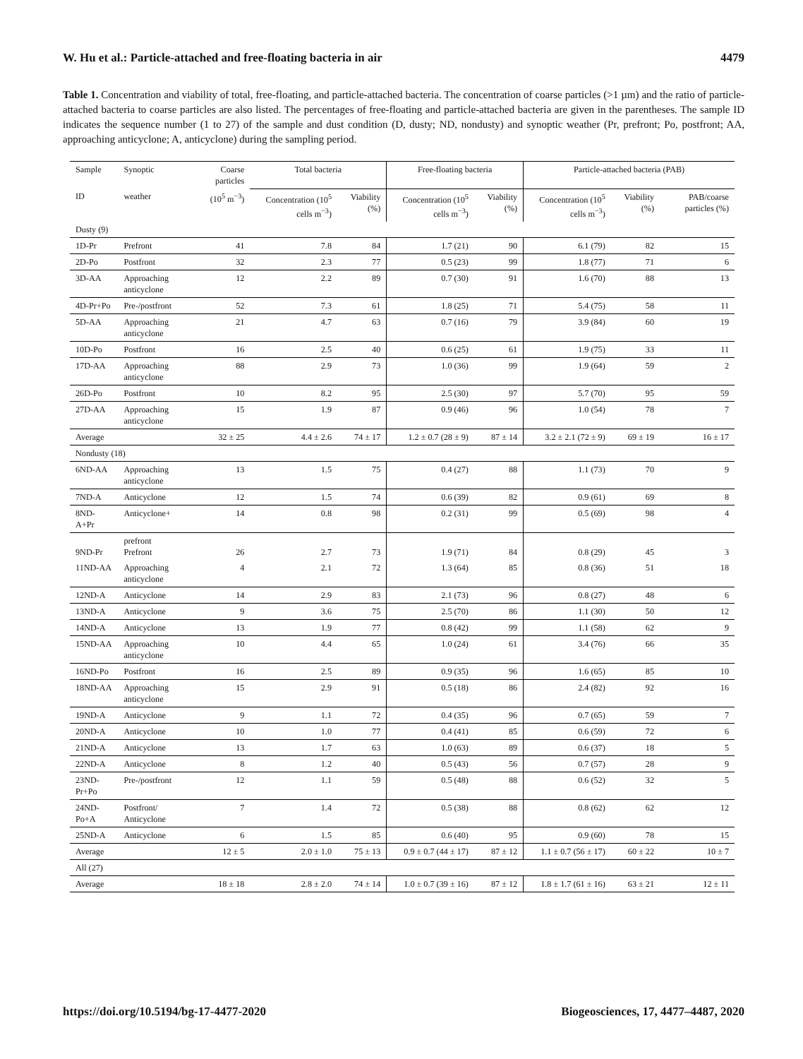W. Hu et al.: Particle-attached and free-floating bacteria in air 4479
Table 1. Concentration and viability of total, free-floating, and particle-attached bacteria. The concentration of coarse particles (>1 µm) and the ratio of particle-attached bacteria to coarse particles are also listed. The percentages of free-floating and particle-attached bacteria are given in the parentheses. The sample ID indicates the sequence number (1 to 27) of the sample and dust condition (D, dusty; ND, nondusty) and synoptic weather (Pr, prefront; Po, postfront; AA, approaching anticyclone; A, anticyclone) during the sampling period.
| Sample | Synoptic | Coarse particles | Total bacteria | | Free-floating bacteria | | Particle-attached bacteria (PAB) | | |
| --- | --- | --- | --- | --- | --- | --- | --- | --- | --- |
| ID | weather | (10<sup>5</sup> m<sup>−3</sup>) | Concentration (10<sup>5</sup> cells m<sup>−3</sup>) | Viability (%) | Concentration (10<sup>5</sup> cells m<sup>−3</sup>) | Viability (%) | Concentration (10<sup>5</sup> cells m<sup>−3</sup>) | Viability (%) | PAB/coarse particles (%) |
| Dusty (9) | | | | | | | | | |
| 1D-Pr | Prefront | 41 | 7.8 | 84 | 1.7 (21) | 90 | 6.1 (79) | 82 | 15 |
| 2D-Po | Postfront | 32 | 2.3 | 77 | 0.5 (23) | 99 | 1.8 (77) | 71 | 6 |
| 3D-AA | Approaching anticyclone | 12 | 2.2 | 89 | 0.7 (30) | 91 | 1.6 (70) | 88 | 13 |
| 4D-Pr+Po | Pre-/postfront | 52 | 7.3 | 61 | 1.8 (25) | 71 | 5.4 (75) | 58 | 11 |
| 5D-AA | Approaching anticyclone | 21 | 4.7 | 63 | 0.7 (16) | 79 | 3.9 (84) | 60 | 19 |
| 10D-Po | Postfront | 16 | 2.5 | 40 | 0.6 (25) | 61 | 1.9 (75) | 33 | 11 |
| 17D-AA | Approaching anticyclone | 88 | 2.9 | 73 | 1.0 (36) | 99 | 1.9 (64) | 59 | 2 |
| 26D-Po | Postfront | 10 | 8.2 | 95 | 2.5 (30) | 97 | 5.7 (70) | 95 | 59 |
| 27D-AA | Approaching anticyclone | 15 | 1.9 | 87 | 0.9 (46) | 96 | 1.0 (54) | 78 | 7 |
| Average | | 32 ± 25 | 4.4 ± 2.6 | 74 ± 17 | 1.2 ± 0.7 (28 ± 9) | 87 ± 14 | 3.2 ± 2.1 (72 ± 9) | 69 ± 19 | 16 ± 17 |
| Nondusty (18) | | | | | | | | | |
| 6ND-AA | Approaching anticyclone | 13 | 1.5 | 75 | 0.4 (27) | 88 | 1.1 (73) | 70 | 9 |
| 7ND-A | Anticyclone | 12 | 1.5 | 74 | 0.6 (39) | 82 | 0.9 (61) | 69 | 8 |
| 8ND-A+Pr | Anticyclone+ | 14 | 0.8 | 98 | 0.2 (31) | 99 | 0.5 (69) | 98 | 4 |
| 9ND-Pr | prefront Prefront | 26 | 2.7 | 73 | 1.9 (71) | 84 | 0.8 (29) | 45 | 3 |
| 11ND-AA | Approaching anticyclone | 4 | 2.1 | 72 | 1.3 (64) | 85 | 0.8 (36) | 51 | 18 |
| 12ND-A | Anticyclone | 14 | 2.9 | 83 | 2.1 (73) | 96 | 0.8 (27) | 48 | 6 |
| 13ND-A | Anticyclone | 9 | 3.6 | 75 | 2.5 (70) | 86 | 1.1 (30) | 50 | 12 |
| 14ND-A | Anticyclone | 13 | 1.9 | 77 | 0.8 (42) | 99 | 1.1 (58) | 62 | 9 |
| 15ND-AA | Approaching anticyclone | 10 | 4.4 | 65 | 1.0 (24) | 61 | 3.4 (76) | 66 | 35 |
| 16ND-Po | Postfront | 16 | 2.5 | 89 | 0.9 (35) | 96 | 1.6 (65) | 85 | 10 |
| 18ND-AA | Approaching anticyclone | 15 | 2.9 | 91 | 0.5 (18) | 86 | 2.4 (82) | 92 | 16 |
| 19ND-A | Anticyclone | 9 | 1.1 | 72 | 0.4 (35) | 96 | 0.7 (65) | 59 | 7 |
| 20ND-A | Anticyclone | 10 | 1.0 | 77 | 0.4 (41) | 85 | 0.6 (59) | 72 | 6 |
| 21ND-A | Anticyclone | 13 | 1.7 | 63 | 1.0 (63) | 89 | 0.6 (37) | 18 | 5 |
| 22ND-A | Anticyclone | 8 | 1.2 | 40 | 0.5 (43) | 56 | 0.7 (57) | 28 | 9 |
| 23ND-Pr+Po | Pre-/postfront | 12 | 1.1 | 59 | 0.5 (48) | 88 | 0.6 (52) | 32 | 5 |
| 24ND-Po+A | Postfront/ Anticyclone | 7 | 1.4 | 72 | 0.5 (38) | 88 | 0.8 (62) | 62 | 12 |
| 25ND-A | Anticyclone | 6 | 1.5 | 85 | 0.6 (40) | 95 | 0.9 (60) | 78 | 15 |
| Average | | 12 ± 5 | 2.0 ± 1.0 | 75 ± 13 | 0.9 ± 0.7 (44 ± 17) | 87 ± 12 | 1.1 ± 0.7 (56 ± 17) | 60 ± 22 | 10 ± 7 |
| All (27) | | | | | | | | | |
| Average | | 18 ± 18 | 2.8 ± 2.0 | 74 ± 14 | 1.0 ± 0.7 (39 ± 16) | 87 ± 12 | 1.8 ± 1.7 (61 ± 16) | 63 ± 21 | 12 ± 11 |
https://doi.org/10.5194/bg-17-4477-2020 Biogeosciences, 17, 4477–4487, 2020